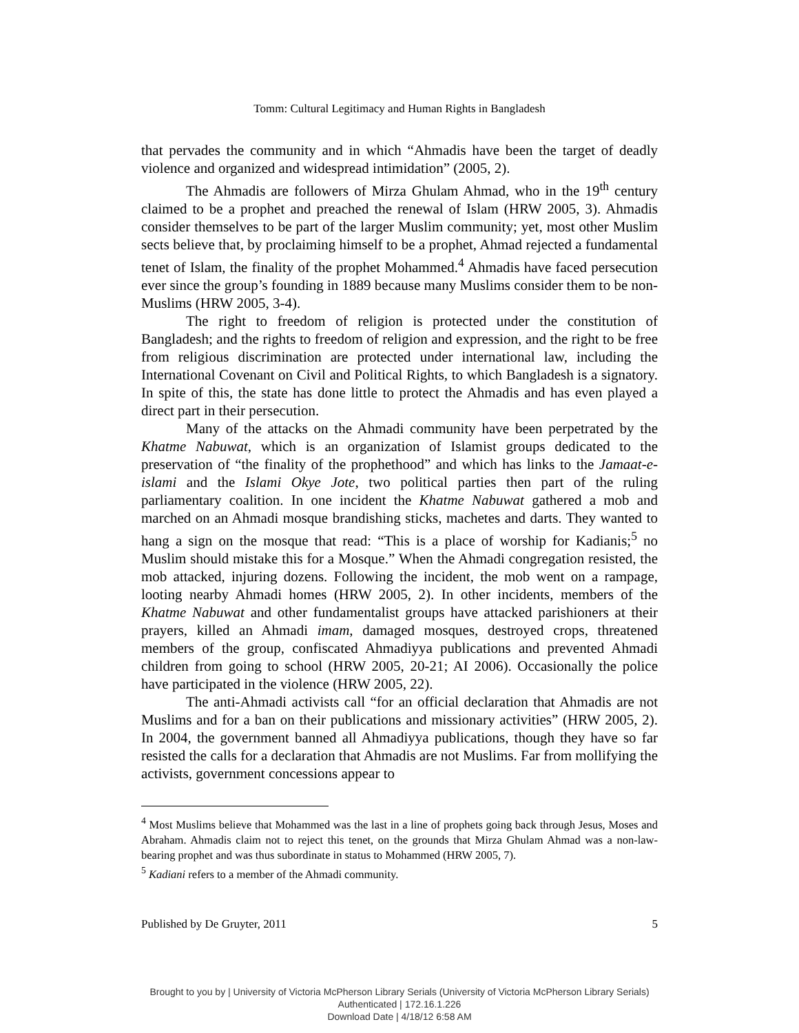Tomm: Cultural Legitimacy and Human Rights in Bangladesh
that pervades the community and in which “Ahmadis have been the target of deadly violence and organized and widespread intimidation” (2005, 2).
The Ahmadis are followers of Mirza Ghulam Ahmad, who in the 19<sup>th</sup> century claimed to be a prophet and preached the renewal of Islam (HRW 2005, 3). Ahmadis consider themselves to be part of the larger Muslim community; yet, most other Muslim sects believe that, by proclaiming himself to be a prophet, Ahmad rejected a fundamental tenet of Islam, the finality of the prophet Mohammed.<sup>4</sup> Ahmadis have faced persecution ever since the group’s founding in 1889 because many Muslims consider them to be non-Muslims (HRW 2005, 3-4).
The right to freedom of religion is protected under the constitution of Bangladesh; and the rights to freedom of religion and expression, and the right to be free from religious discrimination are protected under international law, including the International Covenant on Civil and Political Rights, to which Bangladesh is a signatory. In spite of this, the state has done little to protect the Ahmadis and has even played a direct part in their persecution.
Many of the attacks on the Ahmadi community have been perpetrated by the Khatme Nabuwat, which is an organization of Islamist groups dedicated to the preservation of “the finality of the prophethood” and which has links to the Jamaat-e-islami and the Islami Okye Jote, two political parties then part of the ruling parliamentary coalition. In one incident the Khatme Nabuwat gathered a mob and marched on an Ahmadi mosque brandishing sticks, machetes and darts. They wanted to hang a sign on the mosque that read: “This is a place of worship for Kadianis;<sup>5</sup> no Muslim should mistake this for a Mosque.” When the Ahmadi congregation resisted, the mob attacked, injuring dozens. Following the incident, the mob went on a rampage, looting nearby Ahmadi homes (HRW 2005, 2). In other incidents, members of the Khatme Nabuwat and other fundamentalist groups have attacked parishioners at their prayers, killed an Ahmadi imam, damaged mosques, destroyed crops, threatened members of the group, confiscated Ahmadiyya publications and prevented Ahmadi children from going to school (HRW 2005, 20-21; AI 2006). Occasionally the police have participated in the violence (HRW 2005, 22).
The anti-Ahmadi activists call “for an official declaration that Ahmadis are not Muslims and for a ban on their publications and missionary activities” (HRW 2005, 2). In 2004, the government banned all Ahmadiyya publications, though they have so far resisted the calls for a declaration that Ahmadis are not Muslims. Far from mollifying the activists, government concessions appear to
<sup>4</sup> Most Muslims believe that Mohammed was the last in a line of prophets going back through Jesus, Moses and Abraham. Ahmadis claim not to reject this tenet, on the grounds that Mirza Ghulam Ahmad was a non-law-bearing prophet and was thus subordinate in status to Mohammed (HRW 2005, 7).
<sup>5</sup> Kadiani refers to a member of the Ahmadi community.
Published by De Gruyter, 2011 5
Brought to you by | University of Victoria McPherson Library Serials (University of Victoria McPherson Library Serials)
Authenticated | 172.16.1.226
Download Date | 4/18/12 6:58 AM